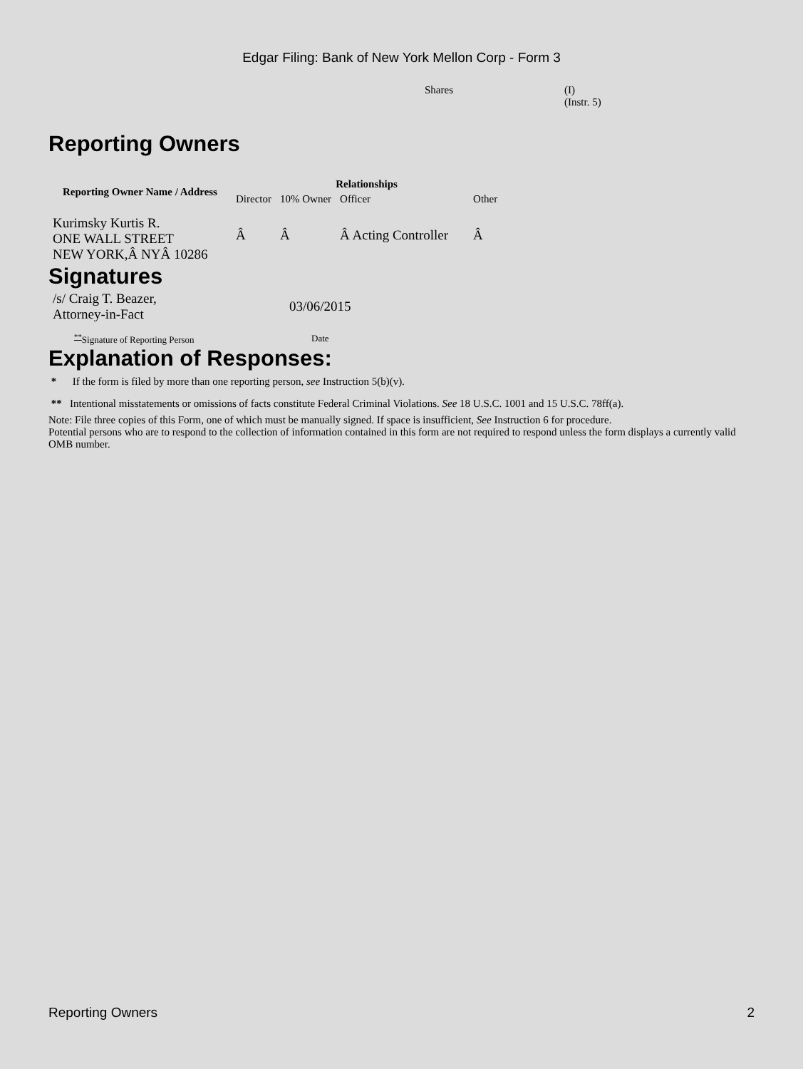Edgar Filing: Bank of New York Mellon Corp - Form 3
Shares (I)
(Instr. 5)
Reporting Owners
| Reporting Owner Name / Address | Relationships | | | |
| --- | --- | --- | --- | --- |
| | Director | 10% Owner | Officer | Other |
| Kurimsky Kurtis R. ONE WALL STREET NEW YORK,Â NYÂ 10286 | Â | Â | Â Acting Controller | Â |
Signatures
| /s/ Craig T. Beazer, Attorney-in-Fact | 03/06/2015 |
| <sup>**</sup> Signature of Reporting Person | Date |
Explanation of Responses:
* If the form is filed by more than one reporting person, see Instruction 5(b)(v).
** Intentional misstatements or omissions of facts constitute Federal Criminal Violations. See 18 U.S.C. 1001 and 15 U.S.C. 78ff(a).
Note: File three copies of this Form, one of which must be manually signed. If space is insufficient, See Instruction 6 for procedure.
Potential persons who are to respond to the collection of information contained in this form are not required to respond unless the form displays a currently valid OMB number.
Reporting Owners 2